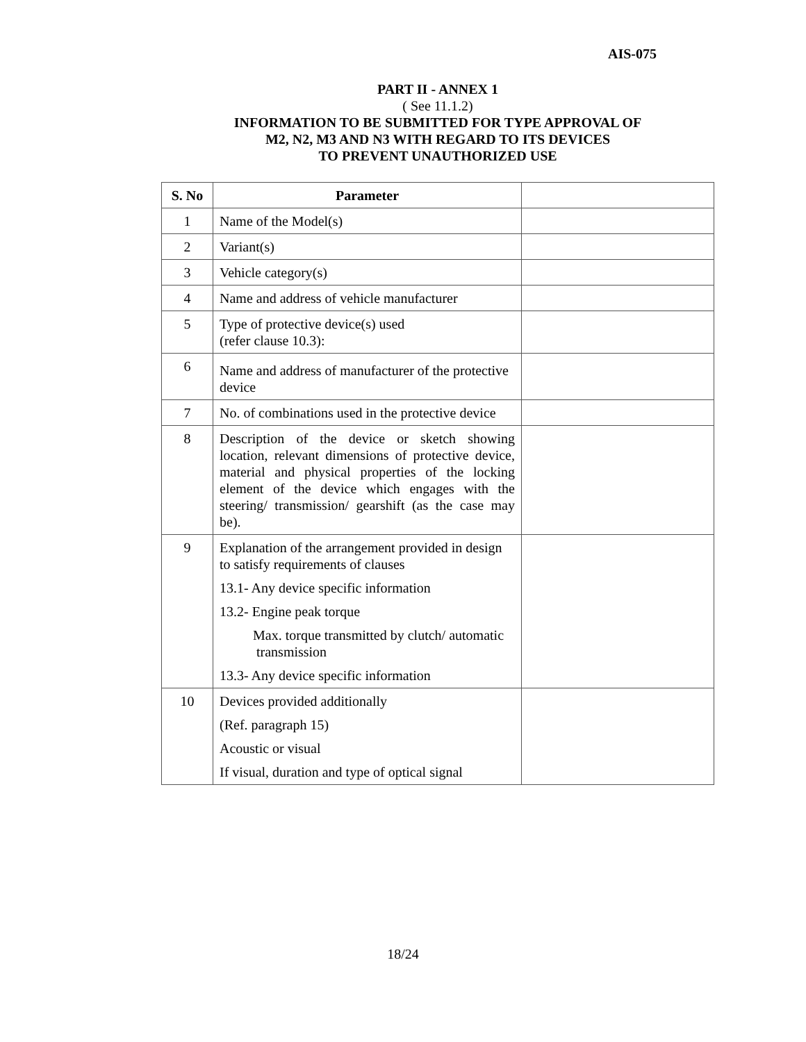AIS-075
PART II - ANNEX 1
( See 11.1.2)
INFORMATION TO BE SUBMITTED FOR TYPE APPROVAL OF
M2, N2, M3 AND N3 WITH REGARD TO ITS DEVICES
TO PREVENT UNAUTHORIZED USE
| S. No | Parameter | |
| --- | --- | --- |
| 1 | Name of the Model(s) | |
| 2 | Variant(s) | |
| 3 | Vehicle category(s) | |
| 4 | Name and address of vehicle manufacturer | |
| 5 | Type of protective device(s) used (refer clause 10.3): | |
| 6 | Name and address of manufacturer of the protective device | |
| 7 | No. of combinations used in the protective device | |
| 8 | Description of the device or sketch showing location, relevant dimensions of protective device, material and physical properties of the locking element of the device which engages with the steering/ transmission/ gearshift (as the case may be). | |
| 9 | Explanation of the arrangement provided in design to satisfy requirements of clauses 13.1- Any device specific information 13.2- Engine peak torque Max. torque transmitted by clutch/ automatic transmission 13.3- Any device specific information | |
| 10 | Devices provided additionally (Ref. paragraph 15) Acoustic or visual If visual, duration and type of optical signal | |
18/24